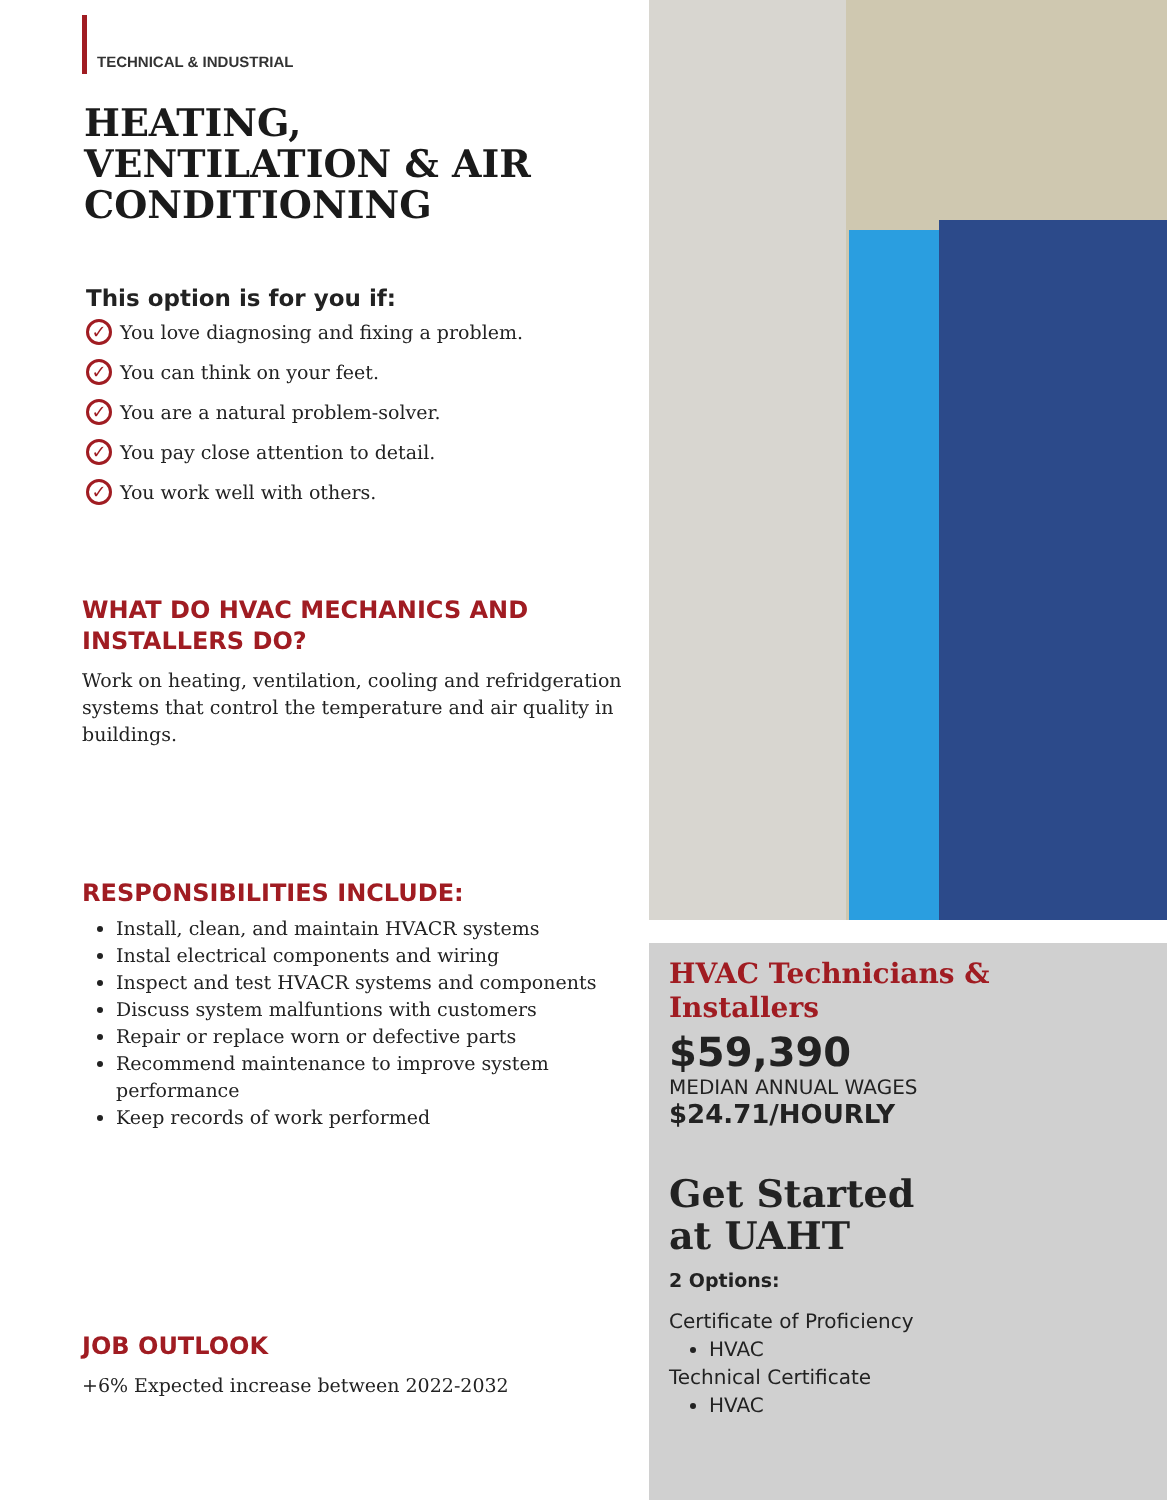TECHNICAL & INDUSTRIAL
HEATING,
VENTILATION & AIR
CONDITIONING
This option is for you if:
✓ You love diagnosing and fixing a problem.
✓ You can think on your feet.
✓ You are a natural problem-solver.
✓ You pay close attention to detail.
✓ You work well with others.
WHAT DO HVAC MECHANICS AND INSTALLERS DO?
Work on heating, ventilation, cooling and refridgeration systems that control the temperature and air quality in buildings.
RESPONSIBILITIES INCLUDE:
Install, clean, and maintain HVACR systems
Instal electrical components and wiring
Inspect and test HVACR systems and components
Discuss system malfuntions with customers
Repair or replace worn or defective parts
Recommend maintenance to improve system performance
Keep records of work performed
JOB OUTLOOK
+6% Expected increase between 2022-2032
HVAC Technicians & Installers
$59,390
MEDIAN ANNUAL WAGES
$24.71/HOURLY
Get Started
at UAHT
2 Options:
Certificate of Proficiency
HVAC
Technical Certificate
HVAC